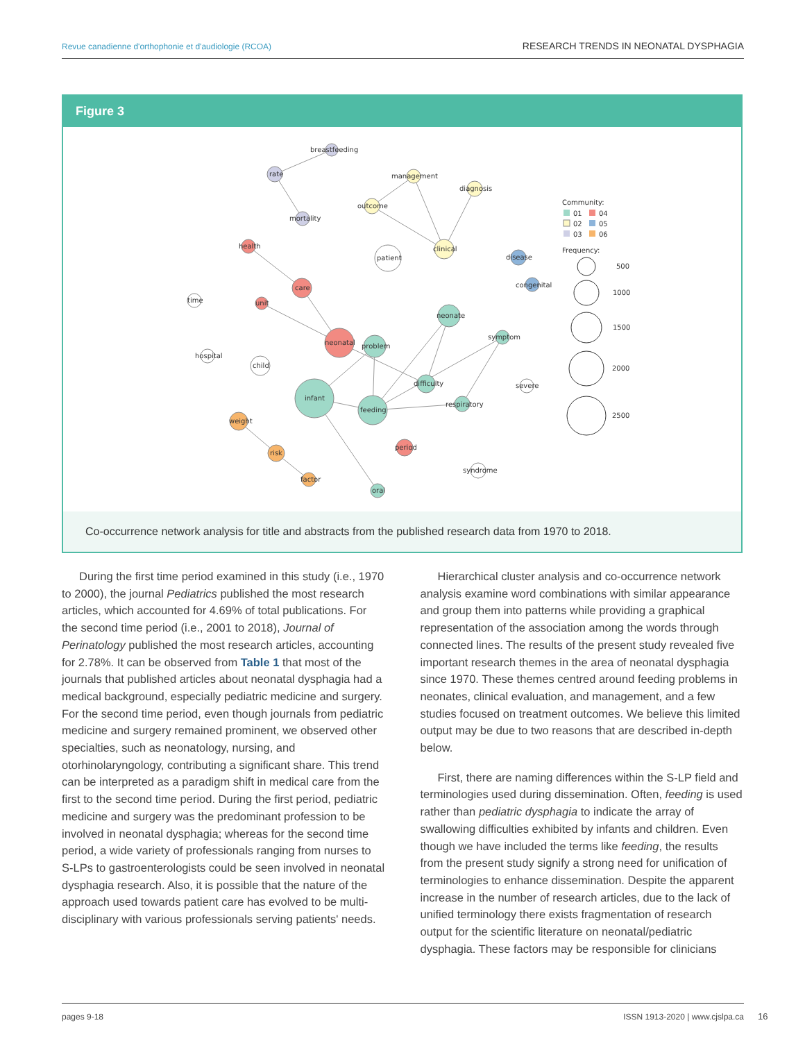Revue canadienne d'orthophonie et d'audiologie (RCOA) RESEARCH TRENDS IN NEONATAL DYSPHAGIA
Figure 3
breastfeeding
rate
management
diagnosis
outcome
mortality
health
clinical
patient
disease
congenital
care
time
unit
neonate
symptom
neonatal
problem
hospital
child
difficulty
severe
infant
feeding
respiratory
weight
period
risk
syndrome
factor
oral
Community:
01
04
02
05
03
06
Frequency:
500
1000
1500
2000
2500
Co-occurrence network analysis for title and abstracts from the published research data from 1970 to 2018.
During the first time period examined in this study (i.e., 1970 to 2000), the journal Pediatrics published the most research articles, which accounted for 4.69% of total publications. For the second time period (i.e., 2001 to 2018), Journal of Perinatology published the most research articles, accounting for 2.78%. It can be observed from Table 1 that most of the journals that published articles about neonatal dysphagia had a medical background, especially pediatric medicine and surgery. For the second time period, even though journals from pediatric medicine and surgery remained prominent, we observed other specialties, such as neonatology, nursing, and otorhinolaryngology, contributing a significant share. This trend can be interpreted as a paradigm shift in medical care from the first to the second time period. During the first period, pediatric medicine and surgery was the predominant profession to be involved in neonatal dysphagia; whereas for the second time period, a wide variety of professionals ranging from nurses to S-LPs to gastroenterologists could be seen involved in neonatal dysphagia research. Also, it is possible that the nature of the approach used towards patient care has evolved to be multi-disciplinary with various professionals serving patients' needs.
Hierarchical cluster analysis and co-occurrence network analysis examine word combinations with similar appearance and group them into patterns while providing a graphical representation of the association among the words through connected lines. The results of the present study revealed five important research themes in the area of neonatal dysphagia since 1970. These themes centred around feeding problems in neonates, clinical evaluation, and management, and a few studies focused on treatment outcomes. We believe this limited output may be due to two reasons that are described in-depth below.
First, there are naming differences within the S-LP field and terminologies used during dissemination. Often, feeding is used rather than pediatric dysphagia to indicate the array of swallowing difficulties exhibited by infants and children. Even though we have included the terms like feeding, the results from the present study signify a strong need for unification of terminologies to enhance dissemination. Despite the apparent increase in the number of research articles, due to the lack of unified terminology there exists fragmentation of research output for the scientific literature on neonatal/pediatric dysphagia. These factors may be responsible for clinicians
pages 9-18 ISSN 1913-2020 | www.cjslpa.ca
16